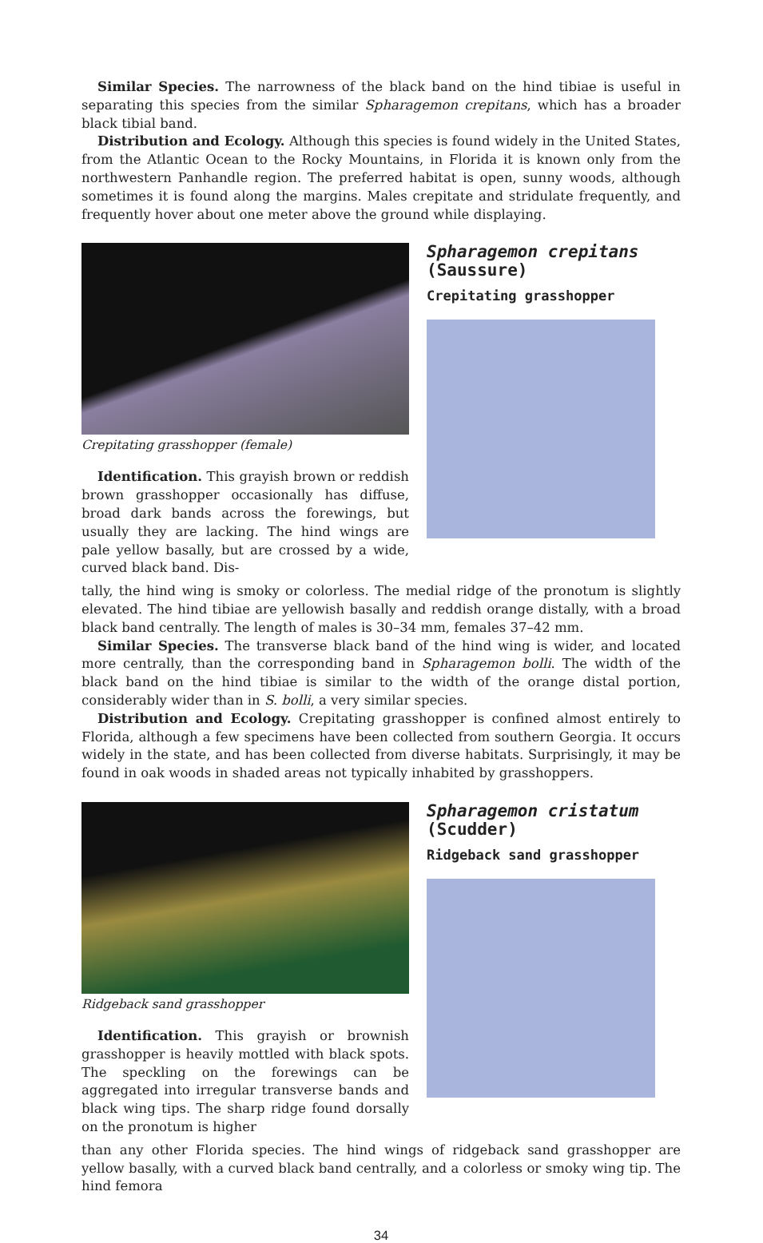Similar Species. The narrowness of the black band on the hind tibiae is useful in separating this species from the similar Spharagemon crepitans, which has a broader black tibial band.
Distribution and Ecology. Although this species is found widely in the United States, from the Atlantic Ocean to the Rocky Mountains, in Florida it is known only from the northwestern Panhandle region. The preferred habitat is open, sunny woods, although sometimes it is found along the margins. Males crepitate and stridulate frequently, and frequently hover about one meter above the ground while displaying.
Crepitating grasshopper (female)
Identification. This grayish brown or reddish brown grasshopper occasionally has diffuse, broad dark bands across the forewings, but usually they are lacking. The hind wings are pale yellow basally, but are crossed by a wide, curved black band. Dis-
Spharagemon crepitans
(Saussure)
Crepitating grasshopper
tally, the hind wing is smoky or colorless. The medial ridge of the pronotum is slightly elevated. The hind tibiae are yellowish basally and reddish orange distally, with a broad black band centrally. The length of males is 30–34 mm, females 37–42 mm.
Similar Species. The transverse black band of the hind wing is wider, and located more centrally, than the corresponding band in Spharagemon bolli. The width of the black band on the hind tibiae is similar to the width of the orange distal portion, considerably wider than in S. bolli, a very similar species.
Distribution and Ecology. Crepitating grasshopper is confined almost entirely to Florida, although a few specimens have been collected from southern Georgia. It occurs widely in the state, and has been collected from diverse habitats. Surprisingly, it may be found in oak woods in shaded areas not typically inhabited by grasshoppers.
Ridgeback sand grasshopper
Identification. This grayish or brownish grasshopper is heavily mottled with black spots. The speckling on the forewings can be aggregated into irregular transverse bands and black wing tips. The sharp ridge found dorsally on the pronotum is higher
Spharagemon cristatum
(Scudder)
Ridgeback sand grasshopper
than any other Florida species. The hind wings of ridgeback sand grasshopper are yellow basally, with a curved black band centrally, and a colorless or smoky wing tip. The hind femora
34